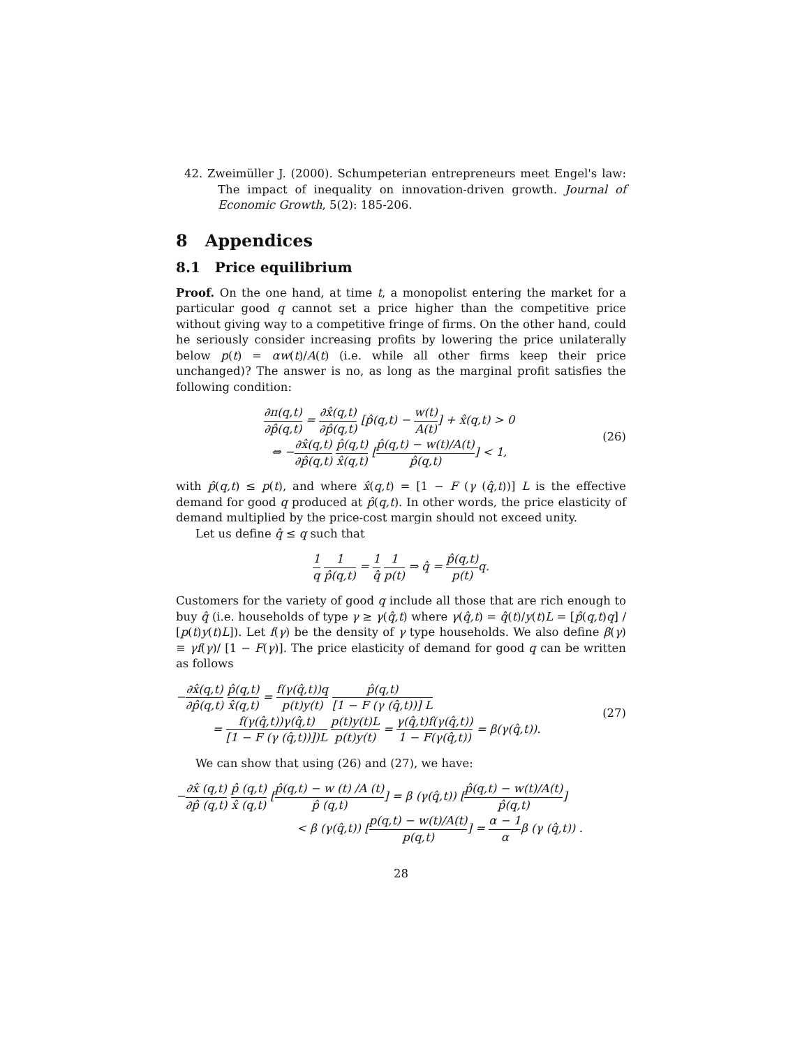42. Zweimüller J. (2000). Schumpeterian entrepreneurs meet Engel's law: The impact of inequality on innovation-driven growth. Journal of Economic Growth, 5(2): 185-206.
8 Appendices
8.1 Price equilibrium
Proof. On the one hand, at time t, a monopolist entering the market for a particular good q cannot set a price higher than the competitive price without giving way to a competitive fringe of firms. On the other hand, could he seriously consider increasing profits by lowering the price unilaterally below p(t) = αw(t)/A(t) (i.e. while all other firms keep their price unchanged)? The answer is no, as long as the marginal profit satisfies the following condition:
∂π(q,t) ∂p̂(q,t) = ∂x̂(q,t) ∂p̂(q,t) [p̂(q,t) − w(t) A(t)] + x̂(q,t) > 0
⇔ −∂x̂(q,t) ∂p̂(q,t) p̂(q,t) x̂(q,t) [p̂(q,t) − w(t)/A(t) p̂(q,t)] < 1, (26)
with p̂(q,t) ≤ p(t), and where x̂(q,t) = [1 − F (γ (q̂,t))] L is the effective demand for good q produced at p̂(q,t). In other words, the price elasticity of demand multiplied by the price-cost margin should not exceed unity.
Let us define q̂ ≤ q such that
1 q 1 p̂(q,t) = 1 q̂ 1 p(t) ⇒ q̂ = p̂(q,t) p(t) q.
Customers for the variety of good q include all those that are rich enough to buy q̂ (i.e. households of type γ ≥ γ(q̂,t) where γ(q̂,t) = q̂(t)/y(t)L = [p̂(q,t)q] / [p(t)y(t)L]). Let f(γ) be the density of γ type households. We also define β(γ) ≡ γf(γ)/ [1 − F(γ)]. The price elasticity of demand for good q can be written as follows
−∂x̂(q,t) ∂p̂(q,t) p̂(q,t) x̂(q,t) = f(γ(q̂,t))q p(t)y(t) p̂(q,t) [1 − F (γ (q̂,t))] L
= f(γ(q̂,t))γ(q̂,t) [1 − F (γ (q̂,t))])L p(t)y(t)L p(t)y(t) = γ(q̂,t)f(γ(q̂,t)) 1 − F(γ(q̂,t)) = β(γ(q̂,t)). (27)
We can show that using (26) and (27), we have:
−∂x̂ (q,t) ∂p̂ (q,t) p̂ (q,t) x̂ (q,t) [p̂(q,t) − w (t) /A (t) p̂ (q,t)] = β (γ(q̂,t)) [p̂(q,t) − w(t)/A(t) p̂(q,t)]
< β (γ(q̂,t)) [p(q,t) − w(t)/A(t) p(q,t)] = α − 1 αβ (γ (q̂,t)) .
28